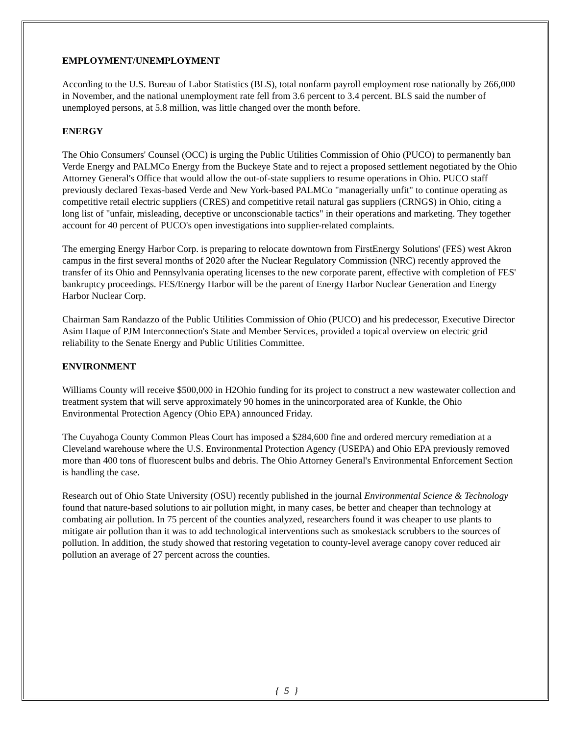EMPLOYMENT/UNEMPLOYMENT
According to the U.S. Bureau of Labor Statistics (BLS), total nonfarm payroll employment rose nationally by 266,000 in November, and the national unemployment rate fell from 3.6 percent to 3.4 percent. BLS said the number of unemployed persons, at 5.8 million, was little changed over the month before.
ENERGY
The Ohio Consumers' Counsel (OCC) is urging the Public Utilities Commission of Ohio (PUCO) to permanently ban Verde Energy and PALMCo Energy from the Buckeye State and to reject a proposed settlement negotiated by the Ohio Attorney General's Office that would allow the out-of-state suppliers to resume operations in Ohio. PUCO staff previously declared Texas-based Verde and New York-based PALMCo "managerially unfit" to continue operating as competitive retail electric suppliers (CRES) and competitive retail natural gas suppliers (CRNGS) in Ohio, citing a long list of "unfair, misleading, deceptive or unconscionable tactics" in their operations and marketing. They together account for 40 percent of PUCO's open investigations into supplier-related complaints.
The emerging Energy Harbor Corp. is preparing to relocate downtown from FirstEnergy Solutions' (FES) west Akron campus in the first several months of 2020 after the Nuclear Regulatory Commission (NRC) recently approved the transfer of its Ohio and Pennsylvania operating licenses to the new corporate parent, effective with completion of FES' bankruptcy proceedings. FES/Energy Harbor will be the parent of Energy Harbor Nuclear Generation and Energy Harbor Nuclear Corp.
Chairman Sam Randazzo of the Public Utilities Commission of Ohio (PUCO) and his predecessor, Executive Director Asim Haque of PJM Interconnection's State and Member Services, provided a topical overview on electric grid reliability to the Senate Energy and Public Utilities Committee.
ENVIRONMENT
Williams County will receive $500,000 in H2Ohio funding for its project to construct a new wastewater collection and treatment system that will serve approximately 90 homes in the unincorporated area of Kunkle, the Ohio Environmental Protection Agency (Ohio EPA) announced Friday.
The Cuyahoga County Common Pleas Court has imposed a $284,600 fine and ordered mercury remediation at a Cleveland warehouse where the U.S. Environmental Protection Agency (USEPA) and Ohio EPA previously removed more than 400 tons of fluorescent bulbs and debris. The Ohio Attorney General's Environmental Enforcement Section is handling the case.
Research out of Ohio State University (OSU) recently published in the journal Environmental Science & Technology found that nature-based solutions to air pollution might, in many cases, be better and cheaper than technology at combating air pollution. In 75 percent of the counties analyzed, researchers found it was cheaper to use plants to mitigate air pollution than it was to add technological interventions such as smokestack scrubbers to the sources of pollution. In addition, the study showed that restoring vegetation to county-level average canopy cover reduced air pollution an average of 27 percent across the counties.
{ 5 }